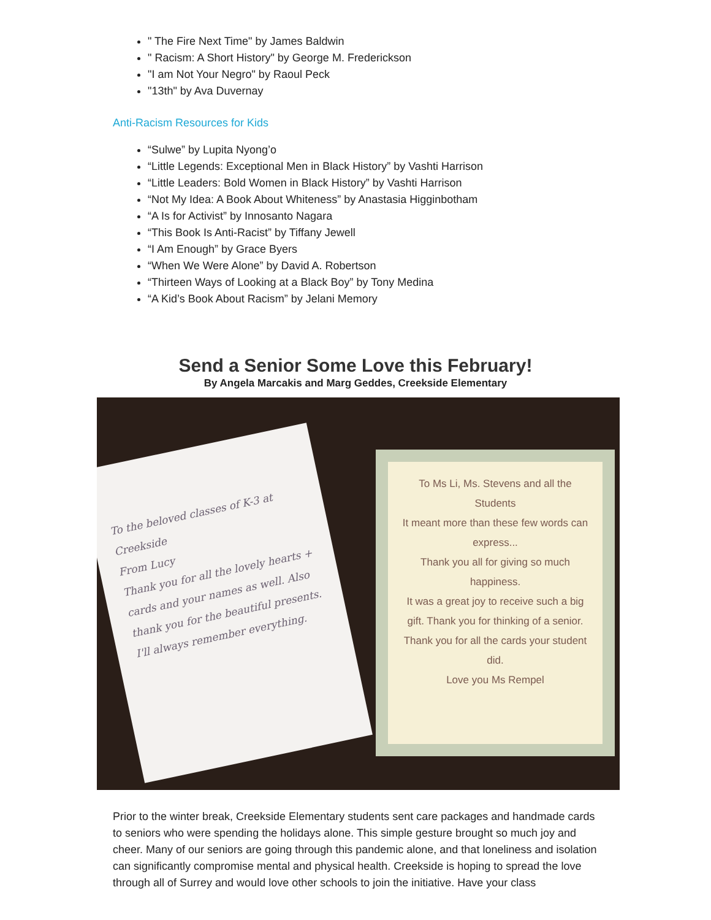" The Fire Next Time" by James Baldwin
" Racism: A Short History" by George M. Frederickson
"I am Not Your Negro" by Raoul Peck
"13th" by Ava Duvernay
Anti-Racism Resources for Kids
“Sulwe” by Lupita Nyong’o
“Little Legends: Exceptional Men in Black History” by Vashti Harrison
“Little Leaders: Bold Women in Black History” by Vashti Harrison
“Not My Idea: A Book About Whiteness” by Anastasia Higginbotham
“A Is for Activist” by Innosanto Nagara
“This Book Is Anti-Racist” by Tiffany Jewell
“I Am Enough” by Grace Byers
“When We Were Alone” by David A. Robertson
“Thirteen Ways of Looking at a Black Boy” by Tony Medina
“A Kid’s Book About Racism” by Jelani Memory
Send a Senior Some Love this February!
By Angela Marcakis and Marg Geddes, Creekside Elementary
To Ms Li, Ms. Stevens and all the Students
It meant more than these few words can express...
Thank you all for giving so much happiness.
It was a great joy to receive such a big gift. Thank you for thinking of a senior. Thank you for all the cards your student did.
Love you Ms Rempel
To the beloved classes of K-3 at Creekside
From Lucy
Thank you for all the lovely hearts + cards and your names as well. Also thank you for the beautiful presents. I'll always remember everything.
Prior to the winter break, Creekside Elementary students sent care packages and handmade cards to seniors who were spending the holidays alone. This simple gesture brought so much joy and cheer. Many of our seniors are going through this pandemic alone, and that loneliness and isolation can significantly compromise mental and physical health. Creekside is hoping to spread the love through all of Surrey and would love other schools to join the initiative. Have your class